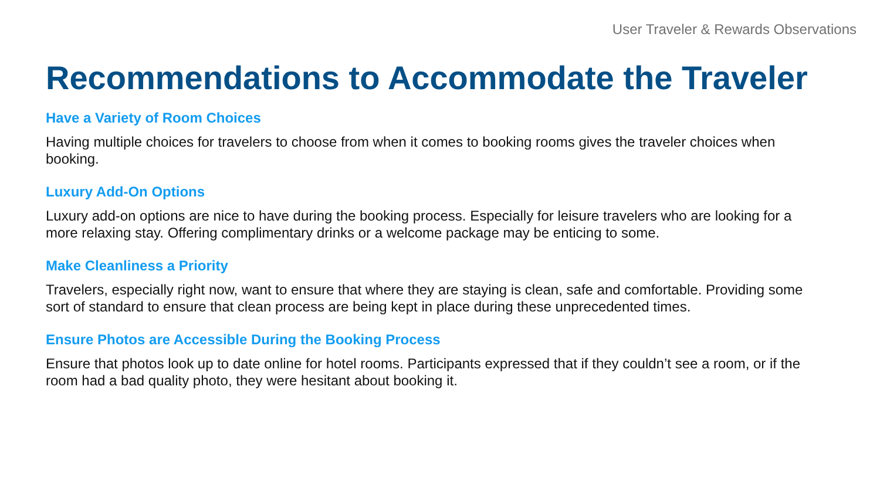User Traveler & Rewards Observations
Recommendations to Accommodate the Traveler
Have a Variety of Room Choices
Having multiple choices for travelers to choose from when it comes to booking rooms gives the traveler choices when booking.
Luxury Add-On Options
Luxury add-on options are nice to have during the booking process. Especially for leisure travelers who are looking for a more relaxing stay. Offering complimentary drinks or a welcome package may be enticing to some.
Make Cleanliness a Priority
Travelers, especially right now, want to ensure that where they are staying is clean, safe and comfortable. Providing some sort of standard to ensure that clean process are being kept in place during these unprecedented times.
Ensure Photos are Accessible During the Booking Process
Ensure that photos look up to date online for hotel rooms. Participants expressed that if they couldn’t see a room, or if the room had a bad quality photo, they were hesitant about booking it.